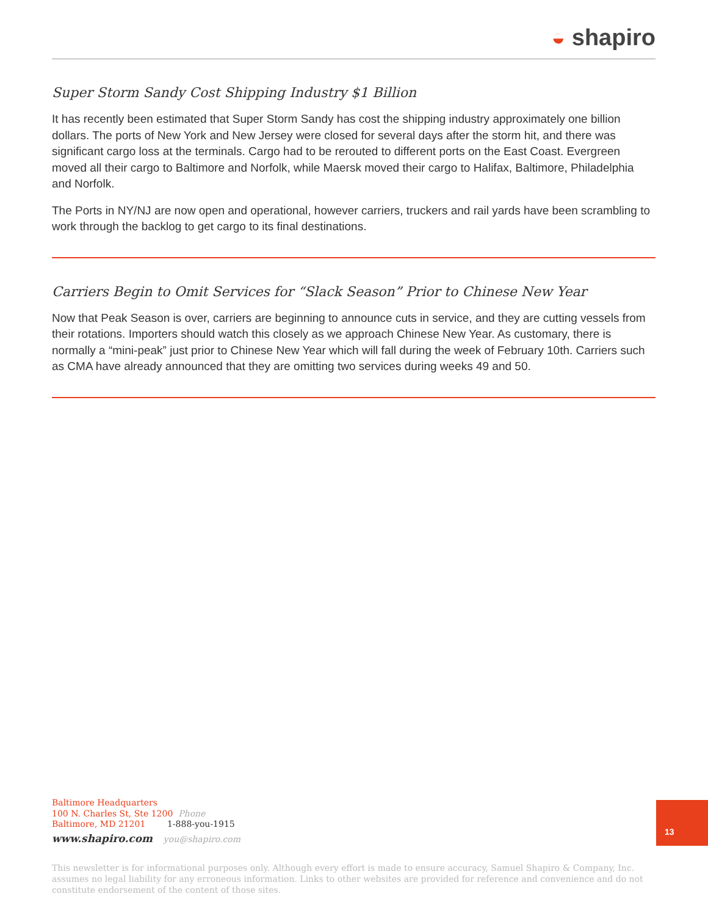◒ shapiro
Super Storm Sandy Cost Shipping Industry $1 Billion
It has recently been estimated that Super Storm Sandy has cost the shipping industry approximately one billion dollars. The ports of New York and New Jersey were closed for several days after the storm hit, and there was significant cargo loss at the terminals. Cargo had to be rerouted to different ports on the East Coast. Evergreen moved all their cargo to Baltimore and Norfolk, while Maersk moved their cargo to Halifax, Baltimore, Philadelphia and Norfolk.
The Ports in NY/NJ are now open and operational, however carriers, truckers and rail yards have been scrambling to work through the backlog to get cargo to its final destinations.
Carriers Begin to Omit Services for “Slack Season” Prior to Chinese New Year
Now that Peak Season is over, carriers are beginning to announce cuts in service, and they are cutting vessels from their rotations. Importers should watch this closely as we approach Chinese New Year. As customary, there is normally a “mini-peak” just prior to Chinese New Year which will fall during the week of February 10th. Carriers such as CMA have already announced that they are omitting two services during weeks 49 and 50.
Baltimore Headquarters
100 N. Charles St, Ste 1200 Phone
Baltimore, MD 21201 1-888-you-1915
www.shapiro.com you@shapiro.com
13
This newsletter is for informational purposes only. Although every effort is made to ensure accuracy, Samuel Shapiro & Company, Inc. assumes no legal liability for any erroneous information. Links to other websites are provided for reference and convenience and do not constitute endorsement of the content of those sites.